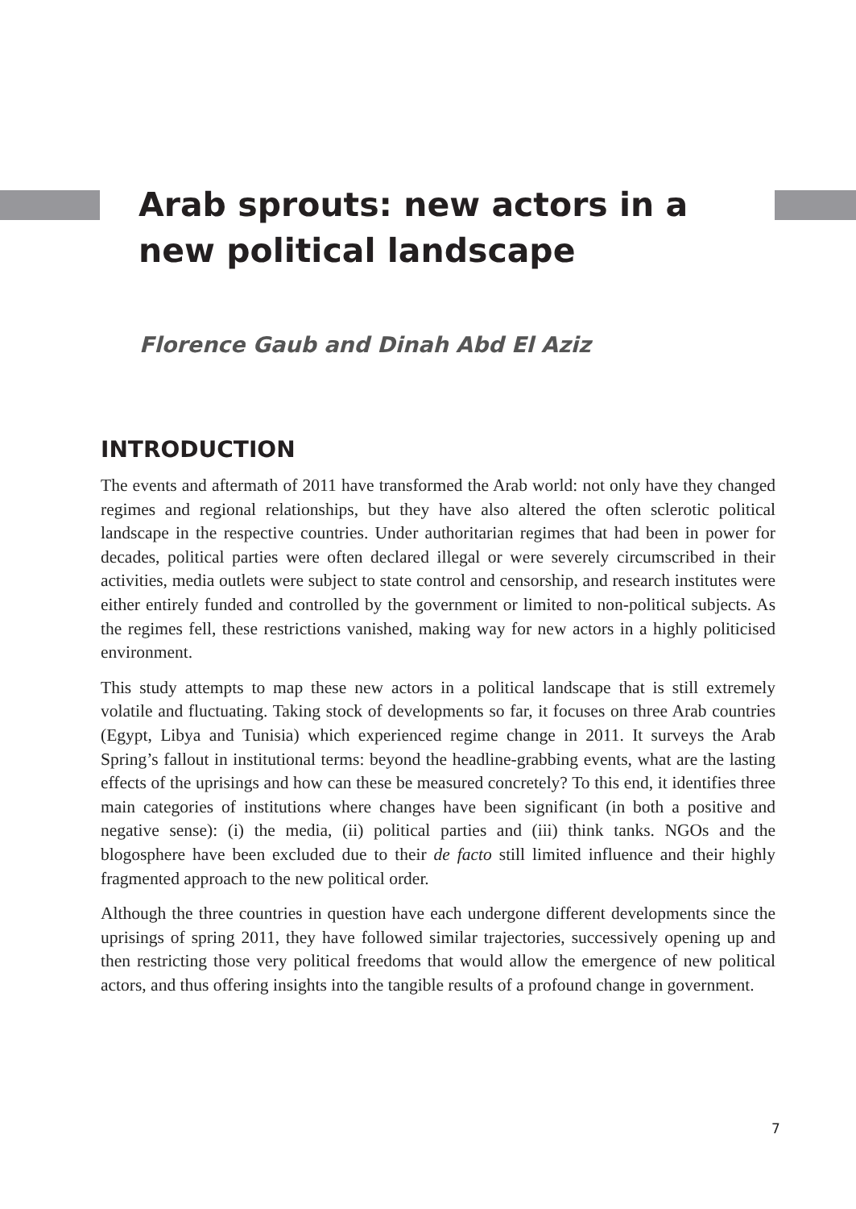Arab sprouts: new actors in a new political landscape
Florence Gaub and Dinah Abd El Aziz
INTRODUCTION
The events and aftermath of 2011 have transformed the Arab world: not only have they changed regimes and regional relationships, but they have also altered the often sclerotic political landscape in the respective countries. Under authoritarian regimes that had been in power for decades, political parties were often declared illegal or were severely circumscribed in their activities, media outlets were subject to state control and censorship, and research institutes were either entirely funded and controlled by the government or limited to non-political subjects. As the regimes fell, these restrictions vanished, making way for new actors in a highly politicised environment.
This study attempts to map these new actors in a political landscape that is still extremely volatile and fluctuating. Taking stock of developments so far, it focuses on three Arab countries (Egypt, Libya and Tunisia) which experienced regime change in 2011. It surveys the Arab Spring’s fallout in institutional terms: beyond the headline-grabbing events, what are the lasting effects of the uprisings and how can these be measured concretely? To this end, it identifies three main categories of institutions where changes have been significant (in both a positive and negative sense): (i) the media, (ii) political parties and (iii) think tanks. NGOs and the blogosphere have been excluded due to their de facto still limited influence and their highly fragmented approach to the new political order.
Although the three countries in question have each undergone different developments since the uprisings of spring 2011, they have followed similar trajectories, successively opening up and then restricting those very political freedoms that would allow the emergence of new political actors, and thus offering insights into the tangible results of a profound change in government.
7